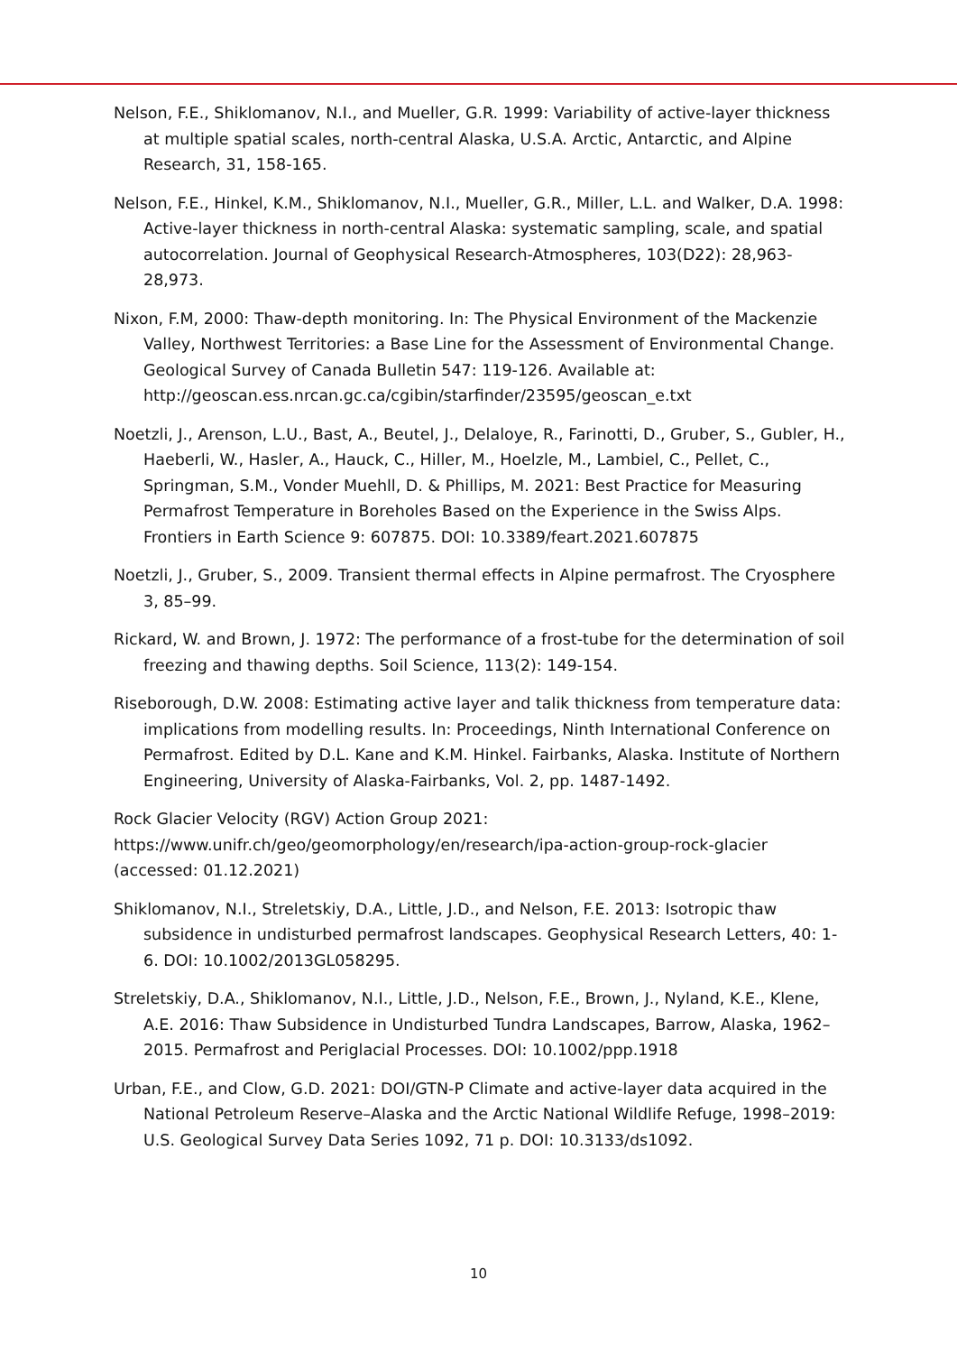Nelson, F.E., Shiklomanov, N.I., and Mueller, G.R. 1999: Variability of active-layer thickness at multiple spatial scales, north-central Alaska, U.S.A. Arctic, Antarctic, and Alpine Research, 31, 158-165.
Nelson, F.E., Hinkel, K.M., Shiklomanov, N.I., Mueller, G.R., Miller, L.L. and Walker, D.A. 1998: Active-layer thickness in north-central Alaska: systematic sampling, scale, and spatial autocorrelation. Journal of Geophysical Research-Atmospheres, 103(D22): 28,963-28,973.
Nixon, F.M, 2000: Thaw-depth monitoring. In: The Physical Environment of the Mackenzie Valley, Northwest Territories: a Base Line for the Assessment of Environmental Change. Geological Survey of Canada Bulletin 547: 119-126. Available at: http://geoscan.ess.nrcan.gc.ca/cgibin/starfinder/23595/geoscan_e.txt
Noetzli, J., Arenson, L.U., Bast, A., Beutel, J., Delaloye, R., Farinotti, D., Gruber, S., Gubler, H., Haeberli, W., Hasler, A., Hauck, C., Hiller, M., Hoelzle, M., Lambiel, C., Pellet, C., Springman, S.M., Vonder Muehll, D. & Phillips, M. 2021: Best Practice for Measuring Permafrost Temperature in Boreholes Based on the Experience in the Swiss Alps. Frontiers in Earth Science 9: 607875. DOI: 10.3389/feart.2021.607875
Noetzli, J., Gruber, S., 2009. Transient thermal effects in Alpine permafrost. The Cryosphere 3, 85–99.
Rickard, W. and Brown, J. 1972: The performance of a frost-tube for the determination of soil freezing and thawing depths. Soil Science, 113(2): 149-154.
Riseborough, D.W. 2008: Estimating active layer and talik thickness from temperature data: implications from modelling results. In: Proceedings, Ninth International Conference on Permafrost. Edited by D.L. Kane and K.M. Hinkel. Fairbanks, Alaska. Institute of Northern Engineering, University of Alaska-Fairbanks, Vol. 2, pp. 1487-1492.
Rock Glacier Velocity (RGV) Action Group 2021: https://www.unifr.ch/geo/geomorphology/en/research/ipa-action-group-rock-glacier (accessed: 01.12.2021)
Shiklomanov, N.I., Streletskiy, D.A., Little, J.D., and Nelson, F.E. 2013: Isotropic thaw subsidence in undisturbed permafrost landscapes. Geophysical Research Letters, 40: 1-6. DOI: 10.1002/2013GL058295.
Streletskiy, D.A., Shiklomanov, N.I., Little, J.D., Nelson, F.E., Brown, J., Nyland, K.E., Klene, A.E. 2016: Thaw Subsidence in Undisturbed Tundra Landscapes, Barrow, Alaska, 1962–2015. Permafrost and Periglacial Processes. DOI: 10.1002/ppp.1918
Urban, F.E., and Clow, G.D. 2021: DOI/GTN-P Climate and active-layer data acquired in the National Petroleum Reserve–Alaska and the Arctic National Wildlife Refuge, 1998–2019: U.S. Geological Survey Data Series 1092, 71 p. DOI: 10.3133/ds1092.
10